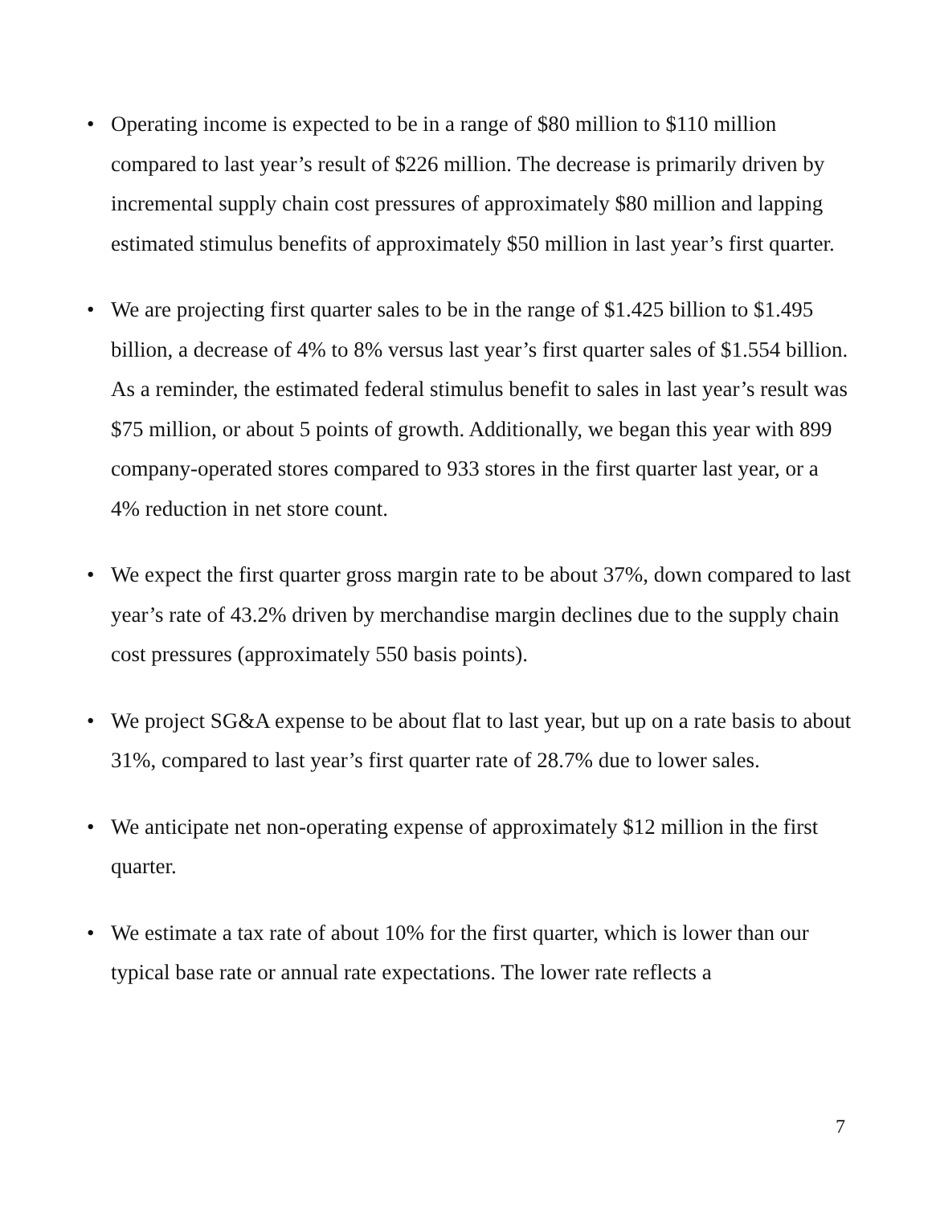• Operating income is expected to be in a range of $80 million to $110 million compared to last year’s result of $226 million. The decrease is primarily driven by incremental supply chain cost pressures of approximately $80 million and lapping estimated stimulus benefits of approximately $50 million in last year’s first quarter.
• We are projecting first quarter sales to be in the range of $1.425 billion to $1.495 billion, a decrease of 4% to 8% versus last year’s first quarter sales of $1.554 billion. As a reminder, the estimated federal stimulus benefit to sales in last year’s result was $75 million, or about 5 points of growth. Additionally, we began this year with 899 company-operated stores compared to 933 stores in the first quarter last year, or a 4% reduction in net store count.
• We expect the first quarter gross margin rate to be about 37%, down compared to last year’s rate of 43.2% driven by merchandise margin declines due to the supply chain cost pressures (approximately 550 basis points).
• We project SG&A expense to be about flat to last year, but up on a rate basis to about 31%, compared to last year’s first quarter rate of 28.7% due to lower sales.
• We anticipate net non-operating expense of approximately $12 million in the first quarter.
• We estimate a tax rate of about 10% for the first quarter, which is lower than our typical base rate or annual rate expectations. The lower rate reflects a
7